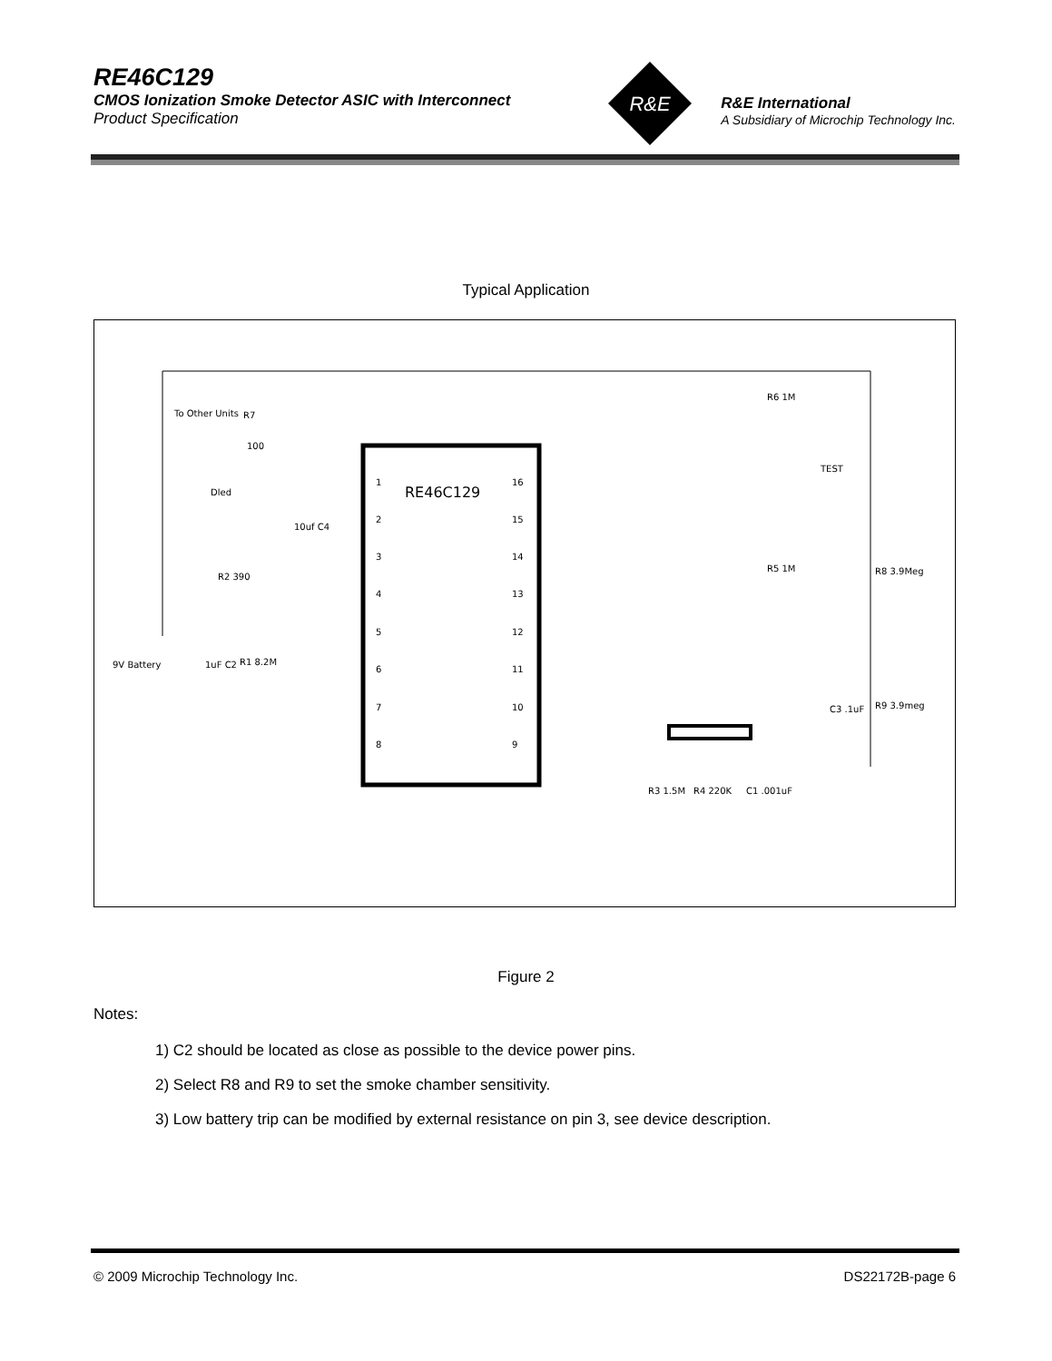RE46C129
CMOS Ionization Smoke Detector ASIC with Interconnect
Product Specification
R&E International
A Subsidiary of Microchip Technology Inc.
R&E
Typical Application
RE46C129
To Other Units
R7
100
Dled
R2 390
R1 8.2M
9V Battery
1uF C2
10uf C4
R6 1M
TEST
R5 1M
R8 3.9Meg
C3 .1uF
R9 3.9meg
R3 1.5M
R4 220K
C1 .001uF
1
2
3
4
5
6
7
8
16
15
14
13
12
11
10
9
Figure 2
Notes:
1) C2 should be located as close as possible to the device power pins.
2) Select R8 and R9 to set the smoke chamber sensitivity.
3) Low battery trip can be modified by external resistance on pin 3, see device description.
© 2009 Microchip Technology Inc. DS22172B-page 6